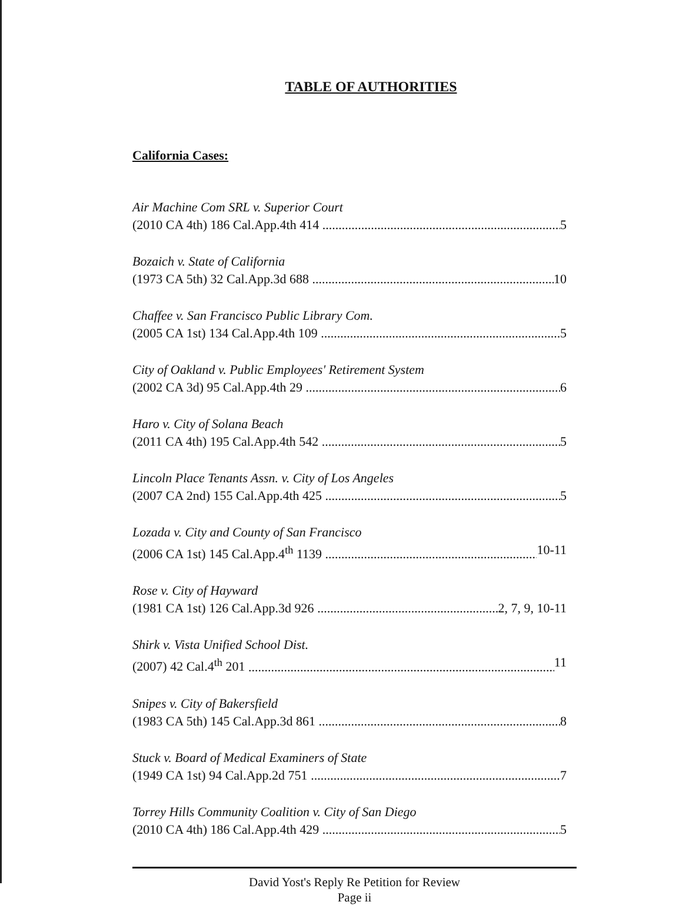TABLE OF AUTHORITIES
California Cases:
Air Machine Com SRL v. Superior Court
(2010 CA 4th) 186 Cal.App.4th 414 5
Bozaich v. State of California
(1973 CA 5th) 32 Cal.App.3d 688 10
Chaffee v. San Francisco Public Library Com.
(2005 CA 1st) 134 Cal.App.4th 109 5
City of Oakland v. Public Employees' Retirement System
(2002 CA 3d) 95 Cal.App.4th 29 6
Haro v. City of Solana Beach
(2011 CA 4th) 195 Cal.App.4th 542 5
Lincoln Place Tenants Assn. v. City of Los Angeles
(2007 CA 2nd) 155 Cal.App.4th 425 5
Lozada v. City and County of San Francisco
(2006 CA 1st) 145 Cal.App.4<sup>th</sup> 1139 10-11
Rose v. City of Hayward
(1981 CA 1st) 126 Cal.App.3d 926 2, 7, 9, 10-11
Shirk v. Vista Unified School Dist.
(2007) 42 Cal.4<sup>th</sup> 201 11
Snipes v. City of Bakersfield
(1983 CA 5th) 145 Cal.App.3d 861 8
Stuck v. Board of Medical Examiners of State
(1949 CA 1st) 94 Cal.App.2d 751 7
Torrey Hills Community Coalition v. City of San Diego
(2010 CA 4th) 186 Cal.App.4th 429 5
David Yost's Reply Re Petition for Review
Page ii